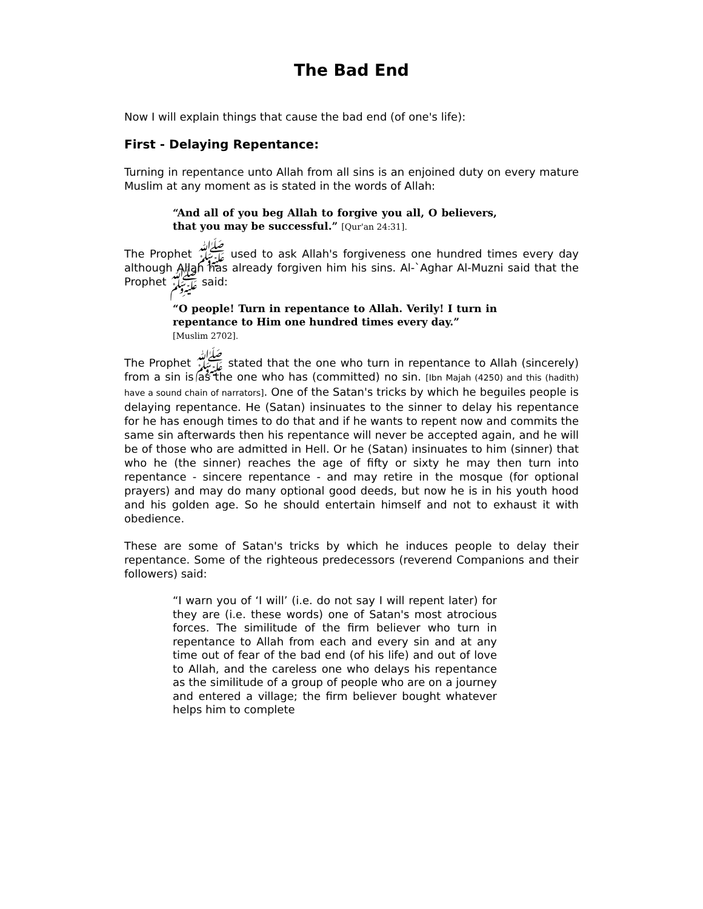The Bad End
Now I will explain things that cause the bad end (of one's life):
First - Delaying Repentance:
Turning in repentance unto Allah from all sins is an enjoined duty on every mature Muslim at any moment as is stated in the words of Allah:
“And all of you beg Allah to forgive you all, O believers, that you may be successful.” [Qur'an 24:31].
The Prophet ﷺ used to ask Allah's forgiveness one hundred times every day although Allah has already forgiven him his sins. Al-`Aghar Al-Muzni said that the Prophet ﷺ said:
“O people! Turn in repentance to Allah. Verily! I turn in repentance to Him one hundred times every day.”
[Muslim 2702].
The Prophet ﷺ stated that the one who turn in repentance to Allah (sincerely) from a sin is as the one who has (committed) no sin. [Ibn Majah (4250) and this (hadith) have a sound chain of narrators]. One of the Satan's tricks by which he beguiles people is delaying repentance. He (Satan) insinuates to the sinner to delay his repentance for he has enough times to do that and if he wants to repent now and commits the same sin afterwards then his repentance will never be accepted again, and he will be of those who are admitted in Hell. Or he (Satan) insinuates to him (sinner) that who he (the sinner) reaches the age of fifty or sixty he may then turn into repentance - sincere repentance - and may retire in the mosque (for optional prayers) and may do many optional good deeds, but now he is in his youth hood and his golden age. So he should entertain himself and not to exhaust it with obedience.
These are some of Satan's tricks by which he induces people to delay their repentance. Some of the righteous predecessors (reverend Companions and their followers) said:
“I warn you of ‘I will’ (i.e. do not say I will repent later) for they are (i.e. these words) one of Satan's most atrocious forces. The similitude of the firm believer who turn in repentance to Allah from each and every sin and at any time out of fear of the bad end (of his life) and out of love to Allah, and the careless one who delays his repentance as the similitude of a group of people who are on a journey and entered a village; the firm believer bought whatever helps him to complete